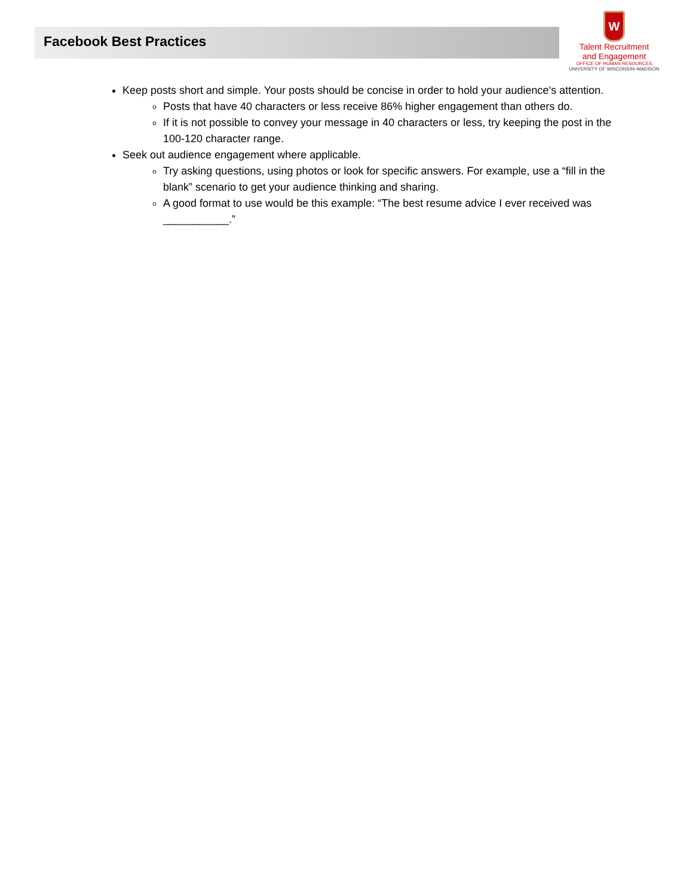Facebook Best Practices
W
Talent Recruitment
and Engagement
OFFICE OF HUMAN RESOURCES
UNIVERSITY OF WISCONSIN–MADISON
Keep posts short and simple. Your posts should be concise in order to hold your audience’s attention.
Posts that have 40 characters or less receive 86% higher engagement than others do.
If it is not possible to convey your message in 40 characters or less, try keeping the post in the 100-120 character range.
Seek out audience engagement where applicable.
Try asking questions, using photos or look for specific answers. For example, use a “fill in the blank” scenario to get your audience thinking and sharing.
A good format to use would be this example: “The best resume advice I ever received was ___________.”